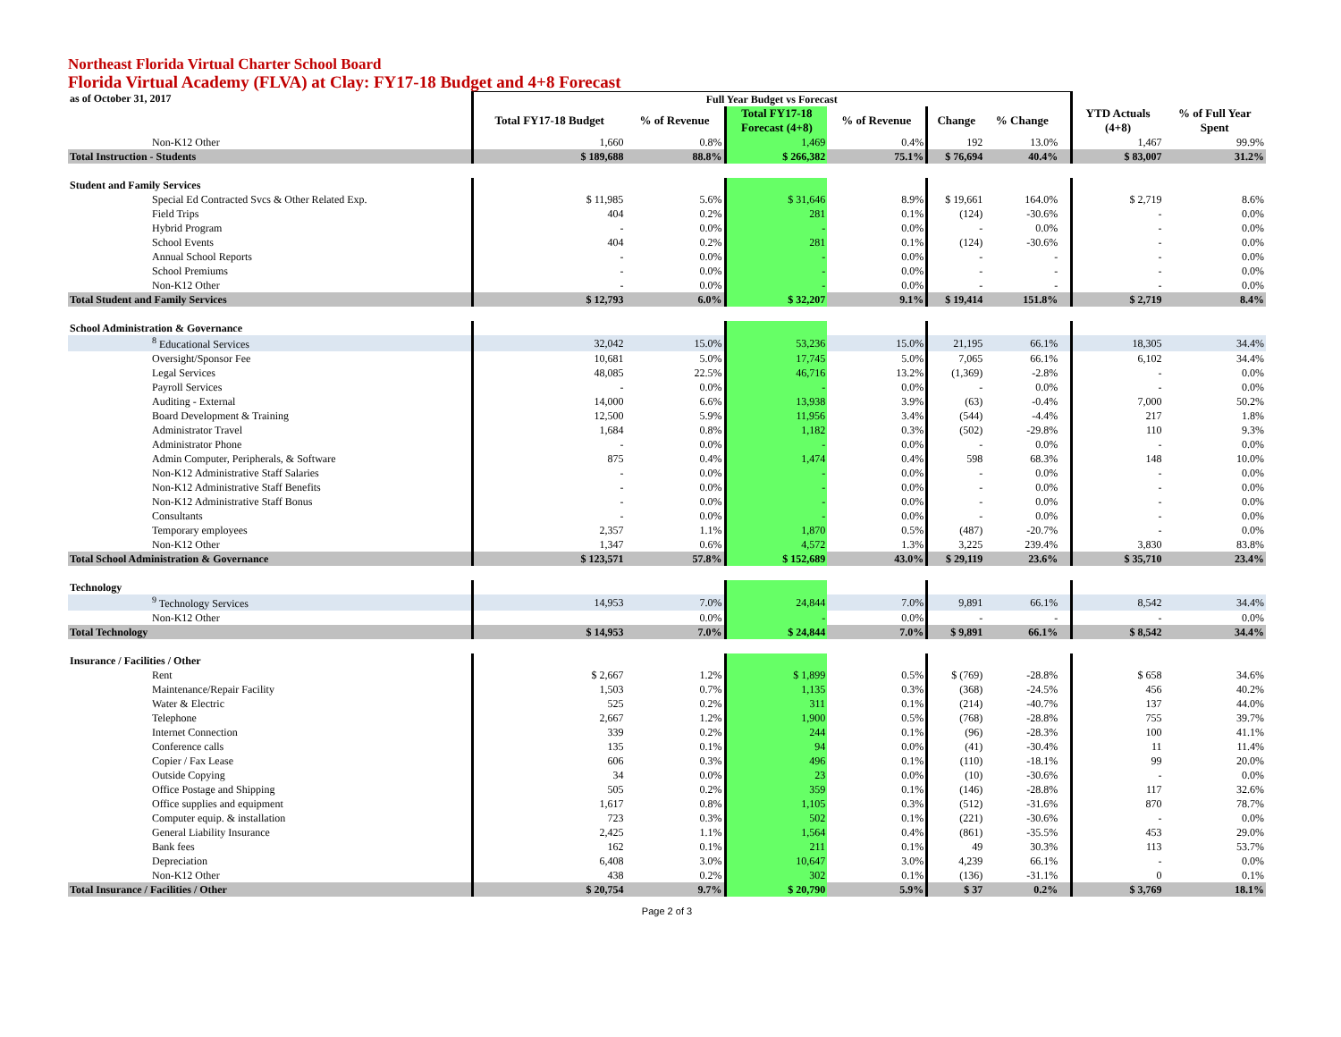Northeast Florida Virtual Charter School Board
Florida Virtual Academy (FLVA) at Clay: FY17-18 Budget and 4+8 Forecast
| as of October 31, 2017 | Full Year Budget vs Forecast | | | | | | | | | |
| | Total FY17-18 Budget | % of Revenue | Total FY17-18 Forecast (4+8) | % of Revenue | Change | % Change | | | YTD Actuals (4+8) | % of Full Year Spent |
| Non-K12 Other | 1,660 | 0.8% | 1,469 | 0.4% | 192 | 13.0% | | | 1,467 | 99.9% |
| Total Instruction - Students | $ 189,688 | 88.8% | $ 266,382 | 75.1% | $ 76,694 | 40.4% | | | $ 83,007 | 31.2% |
| Student and Family Services | | | | | | | | | | |
| Special Ed Contracted Svcs & Other Related Exp. | $ 11,985 | 5.6% | $ 31,646 | 8.9% | $ 19,661 | 164.0% | | | $ 2,719 | 8.6% |
| Field Trips | 404 | 0.2% | 281 | 0.1% | (124) | -30.6% | | | - | 0.0% |
| Hybrid Program | - | 0.0% | - | 0.0% | - | 0.0% | | | - | 0.0% |
| School Events | 404 | 0.2% | 281 | 0.1% | (124) | -30.6% | | | - | 0.0% |
| Annual School Reports | - | 0.0% | - | 0.0% | - | - | | | - | 0.0% |
| School Premiums | - | 0.0% | - | 0.0% | - | - | | | - | 0.0% |
| Non-K12 Other | - | 0.0% | - | 0.0% | - | - | | | - | 0.0% |
| Total Student and Family Services | $ 12,793 | 6.0% | $ 32,207 | 9.1% | $ 19,414 | 151.8% | | | $ 2,719 | 8.4% |
| School Administration & Governance | | | | | | | | | | |
| <sup>8</sup> Educational Services | 32,042 | 15.0% | 53,236 | 15.0% | 21,195 | 66.1% | | | 18,305 | 34.4% |
| Oversight/Sponsor Fee | 10,681 | 5.0% | 17,745 | 5.0% | 7,065 | 66.1% | | | 6,102 | 34.4% |
| Legal Services | 48,085 | 22.5% | 46,716 | 13.2% | (1,369) | -2.8% | | | - | 0.0% |
| Payroll Services | - | 0.0% | - | 0.0% | - | 0.0% | | | - | 0.0% |
| Auditing - External | 14,000 | 6.6% | 13,938 | 3.9% | (63) | -0.4% | | | 7,000 | 50.2% |
| Board Development & Training | 12,500 | 5.9% | 11,956 | 3.4% | (544) | -4.4% | | | 217 | 1.8% |
| Administrator Travel | 1,684 | 0.8% | 1,182 | 0.3% | (502) | -29.8% | | | 110 | 9.3% |
| Administrator Phone | - | 0.0% | - | 0.0% | - | 0.0% | | | - | 0.0% |
| Admin Computer, Peripherals, & Software | 875 | 0.4% | 1,474 | 0.4% | 598 | 68.3% | | | 148 | 10.0% |
| Non-K12 Administrative Staff Salaries | - | 0.0% | - | 0.0% | - | 0.0% | | | - | 0.0% |
| Non-K12 Administrative Staff Benefits | - | 0.0% | - | 0.0% | - | 0.0% | | | - | 0.0% |
| Non-K12 Administrative Staff Bonus | - | 0.0% | - | 0.0% | - | 0.0% | | | - | 0.0% |
| Consultants | - | 0.0% | - | 0.0% | - | 0.0% | | | - | 0.0% |
| Temporary employees | 2,357 | 1.1% | 1,870 | 0.5% | (487) | -20.7% | | | - | 0.0% |
| Non-K12 Other | 1,347 | 0.6% | 4,572 | 1.3% | 3,225 | 239.4% | | | 3,830 | 83.8% |
| Total School Administration & Governance | $ 123,571 | 57.8% | $ 152,689 | 43.0% | $ 29,119 | 23.6% | | | $ 35,710 | 23.4% |
| Technology | | | | | | | | | | |
| <sup>9</sup> Technology Services | 14,953 | 7.0% | 24,844 | 7.0% | 9,891 | 66.1% | | | 8,542 | 34.4% |
| Non-K12 Other | | 0.0% | - | 0.0% | - | - | | | - | 0.0% |
| Total Technology | $ 14,953 | 7.0% | $ 24,844 | 7.0% | $ 9,891 | 66.1% | | | $ 8,542 | 34.4% |
| Insurance / Facilities / Other | | | | | | | | | | |
| Rent | $ 2,667 | 1.2% | $ 1,899 | 0.5% | $ (769) | -28.8% | | | $ 658 | 34.6% |
| Maintenance/Repair Facility | 1,503 | 0.7% | 1,135 | 0.3% | (368) | -24.5% | | | 456 | 40.2% |
| Water & Electric | 525 | 0.2% | 311 | 0.1% | (214) | -40.7% | | | 137 | 44.0% |
| Telephone | 2,667 | 1.2% | 1,900 | 0.5% | (768) | -28.8% | | | 755 | 39.7% |
| Internet Connection | 339 | 0.2% | 244 | 0.1% | (96) | -28.3% | | | 100 | 41.1% |
| Conference calls | 135 | 0.1% | 94 | 0.0% | (41) | -30.4% | | | 11 | 11.4% |
| Copier / Fax Lease | 606 | 0.3% | 496 | 0.1% | (110) | -18.1% | | | 99 | 20.0% |
| Outside Copying | 34 | 0.0% | 23 | 0.0% | (10) | -30.6% | | | - | 0.0% |
| Office Postage and Shipping | 505 | 0.2% | 359 | 0.1% | (146) | -28.8% | | | 117 | 32.6% |
| Office supplies and equipment | 1,617 | 0.8% | 1,105 | 0.3% | (512) | -31.6% | | | 870 | 78.7% |
| Computer equip. & installation | 723 | 0.3% | 502 | 0.1% | (221) | -30.6% | | | - | 0.0% |
| General Liability Insurance | 2,425 | 1.1% | 1,564 | 0.4% | (861) | -35.5% | | | 453 | 29.0% |
| Bank fees | 162 | 0.1% | 211 | 0.1% | 49 | 30.3% | | | 113 | 53.7% |
| Depreciation | 6,408 | 3.0% | 10,647 | 3.0% | 4,239 | 66.1% | | | - | 0.0% |
| Non-K12 Other | 438 | 0.2% | 302 | 0.1% | (136) | -31.1% | | | 0 | 0.1% |
| Total Insurance / Facilities / Other | $ 20,754 | 9.7% | $ 20,790 | 5.9% | $ 37 | 0.2% | | | $ 3,769 | 18.1% |
Page 2 of 3